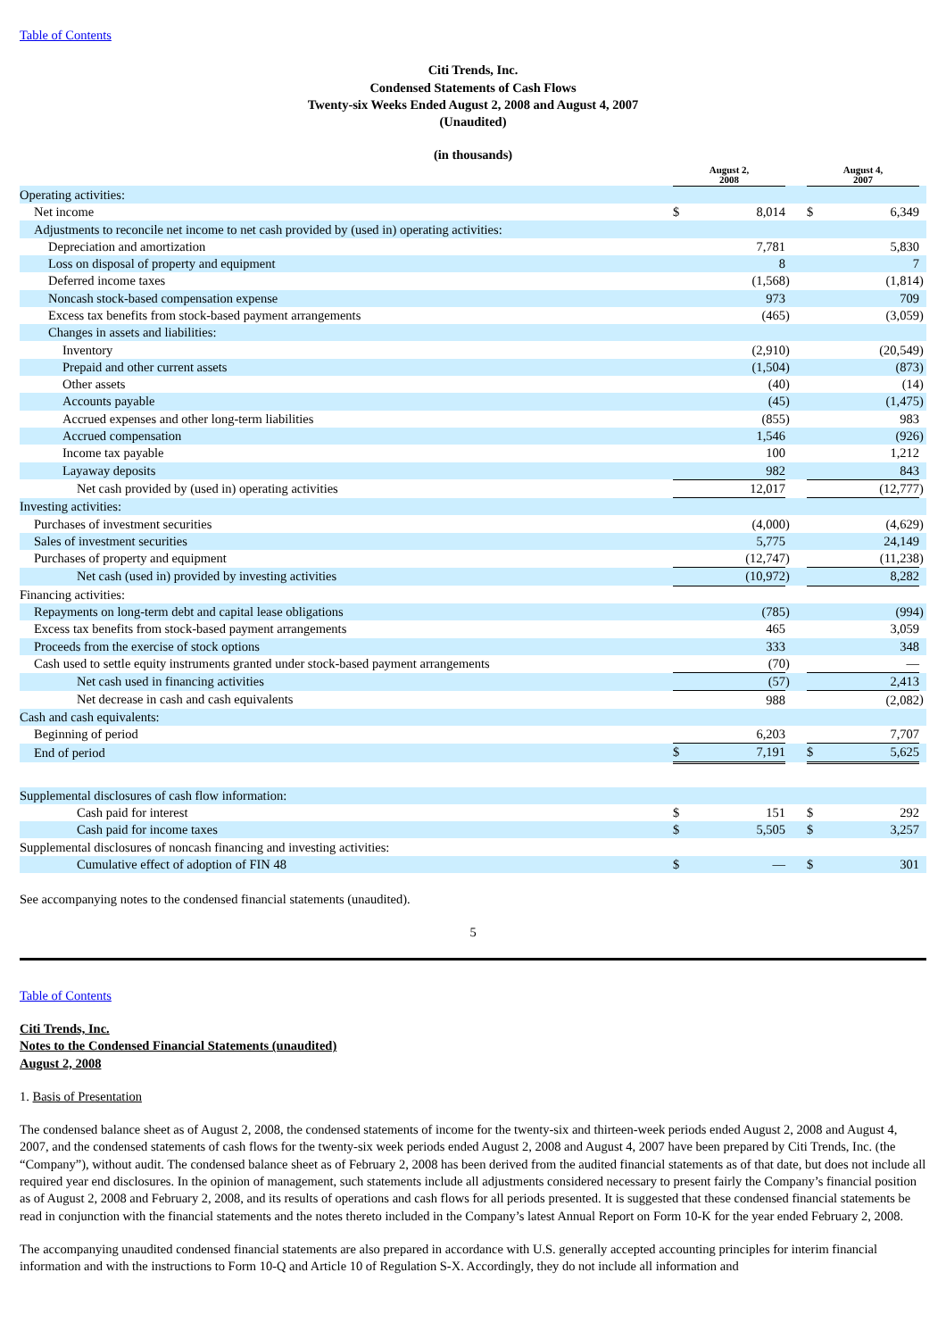Table of Contents
Citi Trends, Inc.
Condensed Statements of Cash Flows
Twenty-six Weeks Ended August 2, 2008 and August 4, 2007
(Unaudited)
(in thousands)
| | | August 2, 2008 | | | | August 4, 2007 | | |
| --- | --- | --- | --- | --- | --- | --- | --- | --- |
| Operating activities: | | | | | | | | |
| Net income | | $ | 8,014 | | | $ | 6,349 | |
| Adjustments to reconcile net income to net cash provided by (used in) operating activities: | | | | | | | | |
| Depreciation and amortization | | | 7,781 | | | | 5,830 | |
| Loss on disposal of property and equipment | | | 8 | | | | 7 | |
| Deferred income taxes | | | (1,568 | ) | | | (1,814 | ) |
| Noncash stock-based compensation expense | | | 973 | | | | 709 | |
| Excess tax benefits from stock-based payment arrangements | | | (465 | ) | | | (3,059 | ) |
| Changes in assets and liabilities: | | | | | | | | |
| Inventory | | | (2,910 | ) | | | (20,549 | ) |
| Prepaid and other current assets | | | (1,504 | ) | | | (873 | ) |
| Other assets | | | (40 | ) | | | (14 | ) |
| Accounts payable | | | (45 | ) | | | (1,475 | ) |
| Accrued expenses and other long-term liabilities | | | (855 | ) | | | 983 | |
| Accrued compensation | | | 1,546 | | | | (926 | ) |
| Income tax payable | | | 100 | | | | 1,212 | |
| Layaway deposits | | | 982 | | | | 843 | |
| Net cash provided by (used in) operating activities | | | 12,017 | | | | (12,777 | ) |
| Investing activities: | | | | | | | | |
| Purchases of investment securities | | | (4,000 | ) | | | (4,629 | ) |
| Sales of investment securities | | | 5,775 | | | | 24,149 | |
| Purchases of property and equipment | | | (12,747 | ) | | | (11,238 | ) |
| Net cash (used in) provided by investing activities | | | (10,972 | ) | | | 8,282 | |
| Financing activities: | | | | | | | | |
| Repayments on long-term debt and capital lease obligations | | | (785 | ) | | | (994 | ) |
| Excess tax benefits from stock-based payment arrangements | | | 465 | | | | 3,059 | |
| Proceeds from the exercise of stock options | | | 333 | | | | 348 | |
| Cash used to settle equity instruments granted under stock-based payment arrangements | | | (70 | ) | | | — | |
| Net cash used in financing activities | | | (57 | ) | | | 2,413 | |
| Net decrease in cash and cash equivalents | | | 988 | | | | (2,082 | ) |
| Cash and cash equivalents: | | | | | | | | |
| Beginning of period | | | 6,203 | | | | 7,707 | |
| End of period | | $ | 7,191 | | | $ | 5,625 | |
| Supplemental disclosures of cash flow information: | | | | | | | | |
| Cash paid for interest | | $ | 151 | | | $ | 292 | |
| Cash paid for income taxes | | $ | 5,505 | | | $ | 3,257 | |
| Supplemental disclosures of noncash financing and investing activities: | | | | | | | | |
| Cumulative effect of adoption of FIN 48 | | $ | — | | | $ | 301 | |
See accompanying notes to the condensed financial statements (unaudited).
5
Table of Contents
Citi Trends, Inc.
Notes to the Condensed Financial Statements (unaudited)
August 2, 2008
1. Basis of Presentation
The condensed balance sheet as of August 2, 2008, the condensed statements of income for the twenty-six and thirteen-week periods ended August 2, 2008 and August 4, 2007, and the condensed statements of cash flows for the twenty-six week periods ended August 2, 2008 and August 4, 2007 have been prepared by Citi Trends, Inc. (the “Company”), without audit. The condensed balance sheet as of February 2, 2008 has been derived from the audited financial statements as of that date, but does not include all required year end disclosures. In the opinion of management, such statements include all adjustments considered necessary to present fairly the Company’s financial position as of August 2, 2008 and February 2, 2008, and its results of operations and cash flows for all periods presented. It is suggested that these condensed financial statements be read in conjunction with the financial statements and the notes thereto included in the Company’s latest Annual Report on Form 10-K for the year ended February 2, 2008.
The accompanying unaudited condensed financial statements are also prepared in accordance with U.S. generally accepted accounting principles for interim financial information and with the instructions to Form 10-Q and Article 10 of Regulation S-X. Accordingly, they do not include all information and